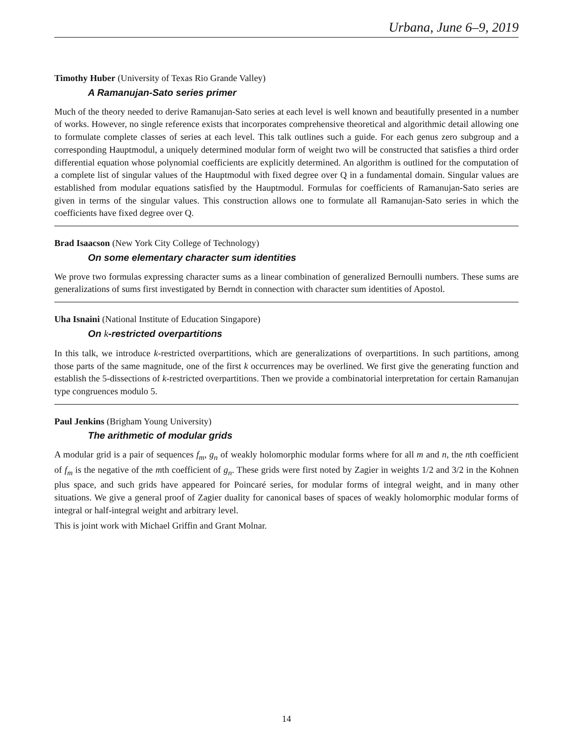Urbana, June 6–9, 2019
Timothy Huber (University of Texas Rio Grande Valley)
A Ramanujan-Sato series primer
Much of the theory needed to derive Ramanujan-Sato series at each level is well known and beautifully presented in a number of works. However, no single reference exists that incorporates comprehensive theoretical and algorithmic detail allowing one to formulate complete classes of series at each level. This talk outlines such a guide. For each genus zero subgroup and a corresponding Hauptmodul, a uniquely determined modular form of weight two will be constructed that satisfies a third order differential equation whose polynomial coefficients are explicitly determined. An algorithm is outlined for the computation of a complete list of singular values of the Hauptmodul with fixed degree over Q in a fundamental domain. Singular values are established from modular equations satisfied by the Hauptmodul. Formulas for coefficients of Ramanujan-Sato series are given in terms of the singular values. This construction allows one to formulate all Ramanujan-Sato series in which the coefficients have fixed degree over Q.
Brad Isaacson (New York City College of Technology)
On some elementary character sum identities
We prove two formulas expressing character sums as a linear combination of generalized Bernoulli numbers. These sums are generalizations of sums first investigated by Berndt in connection with character sum identities of Apostol.
Uha Isnaini (National Institute of Education Singapore)
On k-restricted overpartitions
In this talk, we introduce k-restricted overpartitions, which are generalizations of overpartitions. In such partitions, among those parts of the same magnitude, one of the first k occurrences may be overlined. We first give the generating function and establish the 5-dissections of k-restricted overpartitions. Then we provide a combinatorial interpretation for certain Ramanujan type congruences modulo 5.
Paul Jenkins (Brigham Young University)
The arithmetic of modular grids
A modular grid is a pair of sequences f<sub>m</sub>, g<sub>n</sub> of weakly holomorphic modular forms where for all m and n, the nth coefficient of f<sub>m</sub> is the negative of the mth coefficient of g<sub>n</sub>. These grids were first noted by Zagier in weights 1/2 and 3/2 in the Kohnen plus space, and such grids have appeared for Poincaré series, for modular forms of integral weight, and in many other situations. We give a general proof of Zagier duality for canonical bases of spaces of weakly holomorphic modular forms of integral or half-integral weight and arbitrary level.
This is joint work with Michael Griffin and Grant Molnar.
14